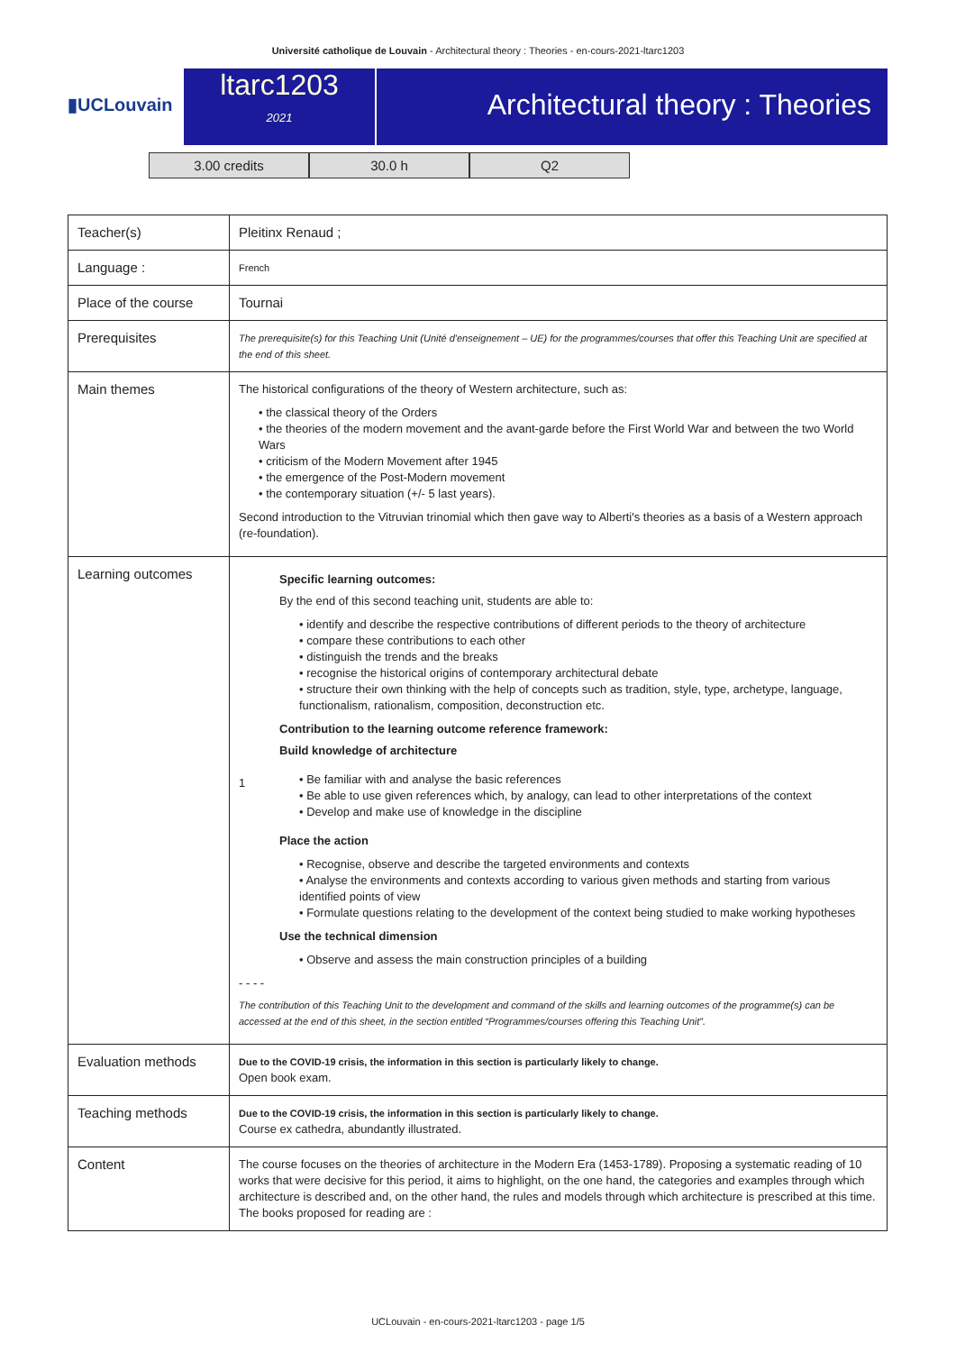Université catholique de Louvain - Architectural theory : Theories - en-cours-2021-ltarc1203
▮UCLouvain
ltarc1203
2021
Architectural theory : Theories
3.00 credits 30.0 h Q2
| Teacher(s) | Pleitinx Renaud ; |
| Language : | French |
| Place of the course | Tournai |
| Prerequisites | The prerequisite(s) for this Teaching Unit (Unité d'enseignement – UE) for the programmes/courses that offer this Teaching Unit are specified at the end of this sheet. |
| Main themes | The historical configurations of the theory of Western architecture, such as: • the classical theory of the Orders • the theories of the modern movement and the avant-garde before the First World War and between the two World Wars • criticism of the Modern Movement after 1945 • the emergence of the Post-Modern movement • the contemporary situation (+/- 5 last years). Second introduction to the Vitruvian trinomial which then gave way to Alberti's theories as a basis of a Western approach (re-foundation). |
| Learning outcomes | Specific learning outcomes: By the end of this second teaching unit, students are able to: • identify and describe the respective contributions of different periods to the theory of architecture • compare these contributions to each other • distinguish the trends and the breaks • recognise the historical origins of contemporary architectural debate • structure their own thinking with the help of concepts such as tradition, style, type, archetype, language, functionalism, rationalism, composition, deconstruction etc. Contribution to the learning outcome reference framework: Build knowledge of architecture 1 • Be familiar with and analyse the basic references • Be able to use given references which, by analogy, can lead to other interpretations of the context • Develop and make use of knowledge in the discipline Place the action • Recognise, observe and describe the targeted environments and contexts • Analyse the environments and contexts according to various given methods and starting from various identified points of view • Formulate questions relating to the development of the context being studied to make working hypotheses Use the technical dimension • Observe and assess the main construction principles of a building - - - - The contribution of this Teaching Unit to the development and command of the skills and learning outcomes of the programme(s) can be accessed at the end of this sheet, in the section entitled “Programmes/courses offering this Teaching Unit”. |
| Evaluation methods | Due to the COVID-19 crisis, the information in this section is particularly likely to change. Open book exam. |
| Teaching methods | Due to the COVID-19 crisis, the information in this section is particularly likely to change. Course ex cathedra, abundantly illustrated. |
| Content | The course focuses on the theories of architecture in the Modern Era (1453-1789). Proposing a systematic reading of 10 works that were decisive for this period, it aims to highlight, on the one hand, the categories and examples through which architecture is described and, on the other hand, the rules and models through which architecture is prescribed at this time. The books proposed for reading are : |
UCLouvain - en-cours-2021-ltarc1203 - page 1/5